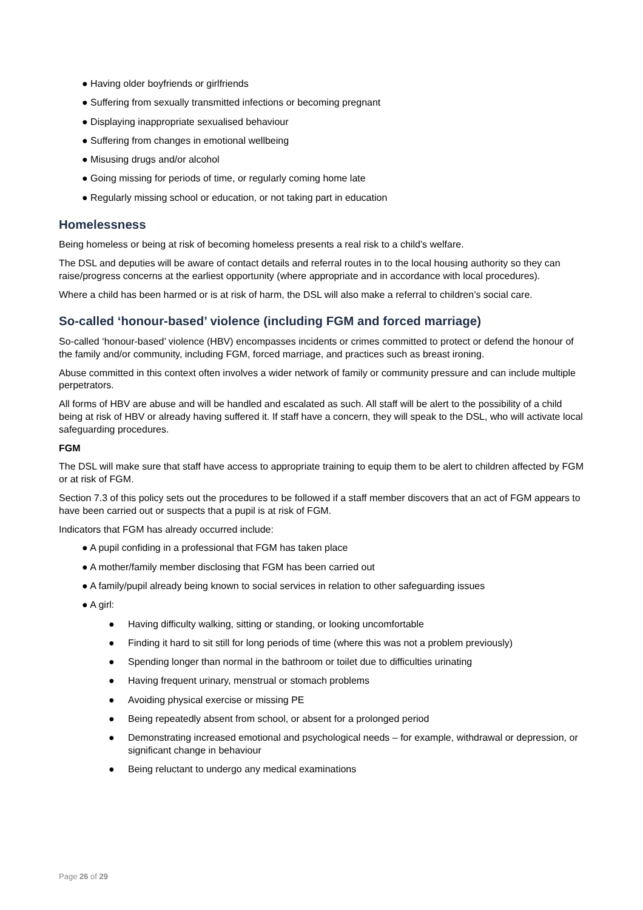● Having older boyfriends or girlfriends
● Suffering from sexually transmitted infections or becoming pregnant
● Displaying inappropriate sexualised behaviour
● Suffering from changes in emotional wellbeing
● Misusing drugs and/or alcohol
● Going missing for periods of time, or regularly coming home late
● Regularly missing school or education, or not taking part in education
Homelessness
Being homeless or being at risk of becoming homeless presents a real risk to a child’s welfare.
The DSL and deputies will be aware of contact details and referral routes in to the local housing authority so they can raise/progress concerns at the earliest opportunity (where appropriate and in accordance with local procedures).
Where a child has been harmed or is at risk of harm, the DSL will also make a referral to children’s social care.
So-called ‘honour-based’ violence (including FGM and forced marriage)
So-called ‘honour-based’ violence (HBV) encompasses incidents or crimes committed to protect or defend the honour of the family and/or community, including FGM, forced marriage, and practices such as breast ironing.
Abuse committed in this context often involves a wider network of family or community pressure and can include multiple perpetrators.
All forms of HBV are abuse and will be handled and escalated as such. All staff will be alert to the possibility of a child being at risk of HBV or already having suffered it. If staff have a concern, they will speak to the DSL, who will activate local safeguarding procedures.
FGM
The DSL will make sure that staff have access to appropriate training to equip them to be alert to children affected by FGM or at risk of FGM.
Section 7.3 of this policy sets out the procedures to be followed if a staff member discovers that an act of FGM appears to have been carried out or suspects that a pupil is at risk of FGM.
Indicators that FGM has already occurred include:
● A pupil confiding in a professional that FGM has taken place
● A mother/family member disclosing that FGM has been carried out
● A family/pupil already being known to social services in relation to other safeguarding issues
● A girl:
● Having difficulty walking, sitting or standing, or looking uncomfortable
● Finding it hard to sit still for long periods of time (where this was not a problem previously)
● Spending longer than normal in the bathroom or toilet due to difficulties urinating
● Having frequent urinary, menstrual or stomach problems
● Avoiding physical exercise or missing PE
● Being repeatedly absent from school, or absent for a prolonged period
● Demonstrating increased emotional and psychological needs – for example, withdrawal or depression, or significant change in behaviour
● Being reluctant to undergo any medical examinations
Page 26 of 29